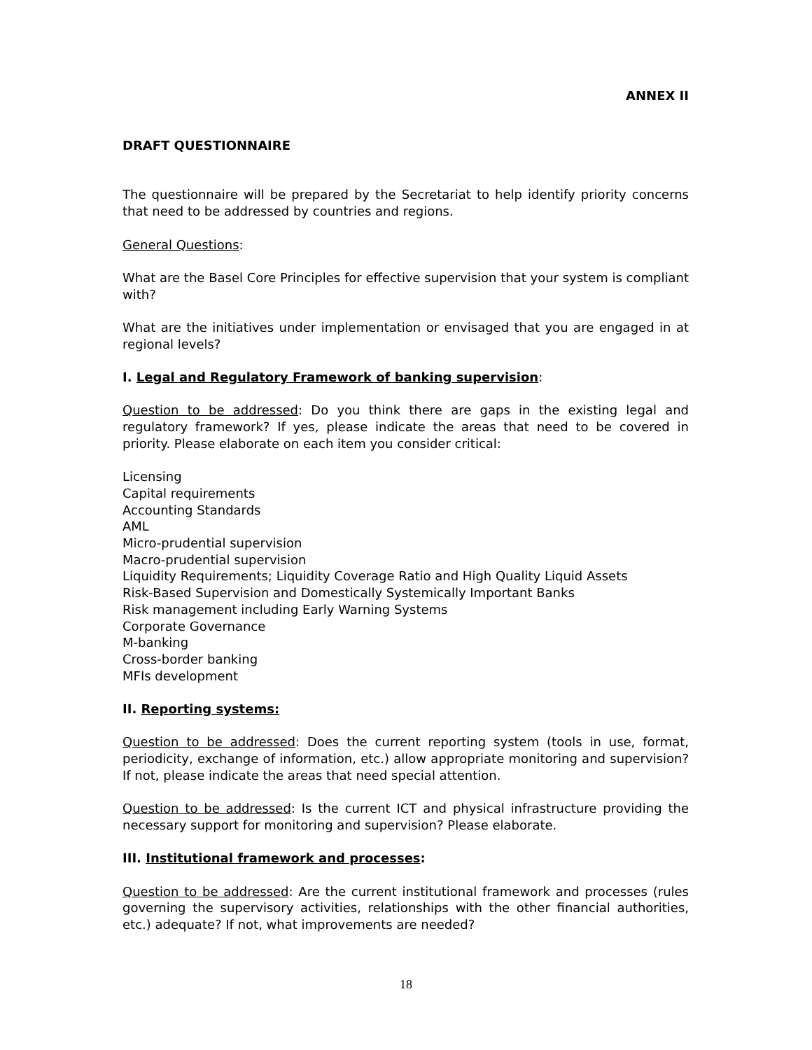ANNEX II
DRAFT QUESTIONNAIRE
The questionnaire will be prepared by the Secretariat to help identify priority concerns that need to be addressed by countries and regions.
General Questions:
What are the Basel Core Principles for effective supervision that your system is compliant with?
What are the initiatives under implementation or envisaged that you are engaged in at regional levels?
I. Legal and Regulatory Framework of banking supervision:
Question to be addressed: Do you think there are gaps in the existing legal and regulatory framework? If yes, please indicate the areas that need to be covered in priority. Please elaborate on each item you consider critical:
Licensing
Capital requirements
Accounting Standards
AML
Micro-prudential supervision
Macro-prudential supervision
Liquidity Requirements; Liquidity Coverage Ratio and High Quality Liquid Assets
Risk-Based Supervision and Domestically Systemically Important Banks
Risk management including Early Warning Systems
Corporate Governance
M-banking
Cross-border banking
MFIs development
II. Reporting systems:
Question to be addressed: Does the current reporting system (tools in use, format, periodicity, exchange of information, etc.) allow appropriate monitoring and supervision? If not, please indicate the areas that need special attention.
Question to be addressed: Is the current ICT and physical infrastructure providing the necessary support for monitoring and supervision? Please elaborate.
III. Institutional framework and processes:
Question to be addressed: Are the current institutional framework and processes (rules governing the supervisory activities, relationships with the other financial authorities, etc.) adequate? If not, what improvements are needed?
18